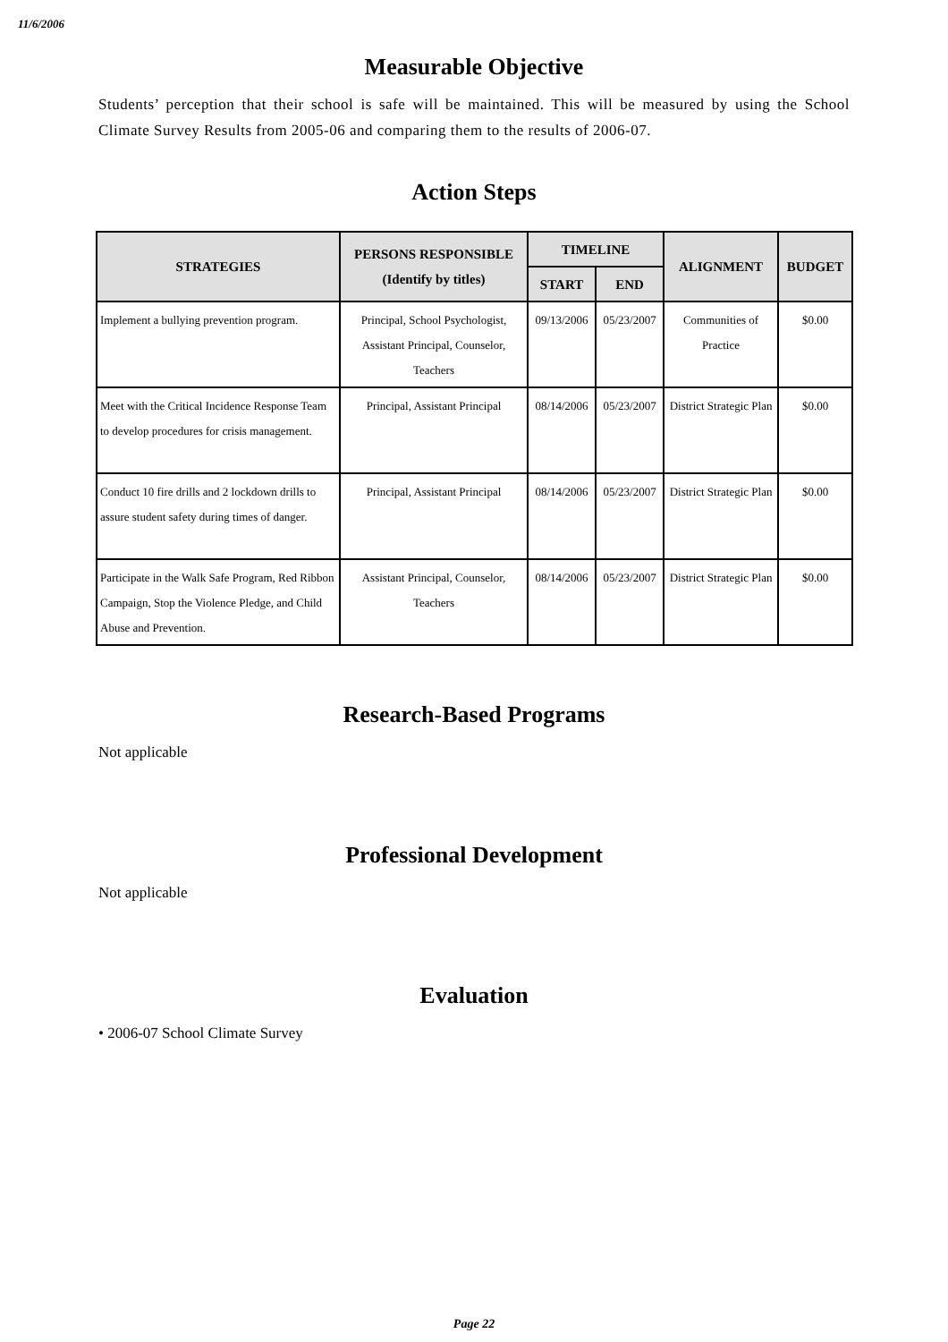11/6/2006
Measurable Objective
Students’ perception that their school is safe will be maintained. This will be measured by using the School Climate Survey Results from 2005-06 and comparing them to the results of 2006-07.
Action Steps
| STRATEGIES | PERSONS RESPONSIBLE (Identify by titles) | TIMELINE | | ALIGNMENT | BUDGET |
| --- | --- | --- | --- | --- | --- |
| | | START | END | | |
| Implement a bullying prevention program. | Principal, School Psychologist, Assistant Principal, Counselor, Teachers | 09/13/2006 | 05/23/2007 | Communities of Practice | $0.00 |
| Meet with the Critical Incidence Response Team to develop procedures for crisis management. | Principal, Assistant Principal | 08/14/2006 | 05/23/2007 | District Strategic Plan | $0.00 |
| Conduct 10 fire drills and 2 lockdown drills to assure student safety during times of danger. | Principal, Assistant Principal | 08/14/2006 | 05/23/2007 | District Strategic Plan | $0.00 |
| Participate in the Walk Safe Program, Red Ribbon Campaign, Stop the Violence Pledge, and Child Abuse and Prevention. | Assistant Principal, Counselor, Teachers | 08/14/2006 | 05/23/2007 | District Strategic Plan | $0.00 |
Research-Based Programs
Not applicable
Professional Development
Not applicable
Evaluation
• 2006-07 School Climate Survey
Page 22